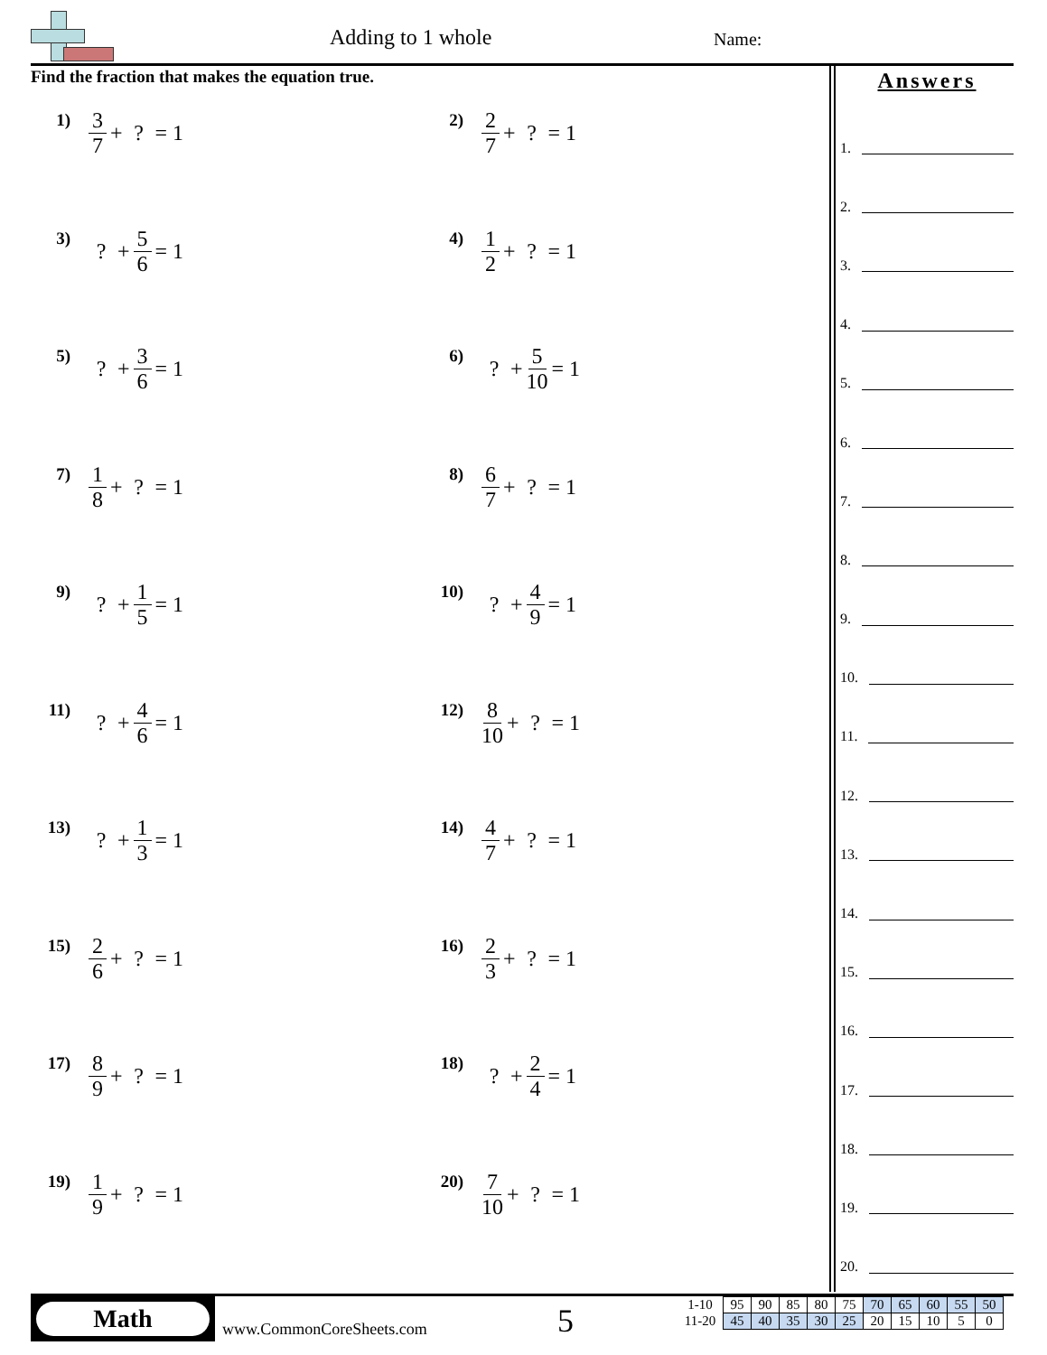Adding to 1 whole Name:
Find the fraction that makes the equation true.
1) 3 7 + ? = 1
2) 2 7 + ? = 1
3)? + 5 6 = 1
4) 1 2 + ? = 1
5)? + 3 6 = 1
6)? + 5 10 = 1
7) 1 8 + ? = 1
8) 6 7 + ? = 1
9)? + 1 5 = 1
10)? + 4 9 = 1
11)? + 4 6 = 1
12) 8 10 + ? = 1
13)? + 1 3 = 1
14) 4 7 + ? = 1
15) 2 6 + ? = 1
16) 2 3 + ? = 1
17) 8 9 + ? = 1
18)? + 2 4 = 1
19) 1 9 + ? = 1
20) 7 10 + ? = 1
Answers
1.
2.
3.
4.
5.
6.
7.
8.
9.
10.
11.
12.
13.
14.
15.
16.
17.
18.
19.
20.
Math
www.CommonCoreSheets.com 5
| 1-10 | 95 | 90 | 85 | 80 | 75 | 70 | 65 | 60 | 55 | 50 |
| 11-20 | 45 | 40 | 35 | 30 | 25 | 20 | 15 | 10 | 5 | 0 |